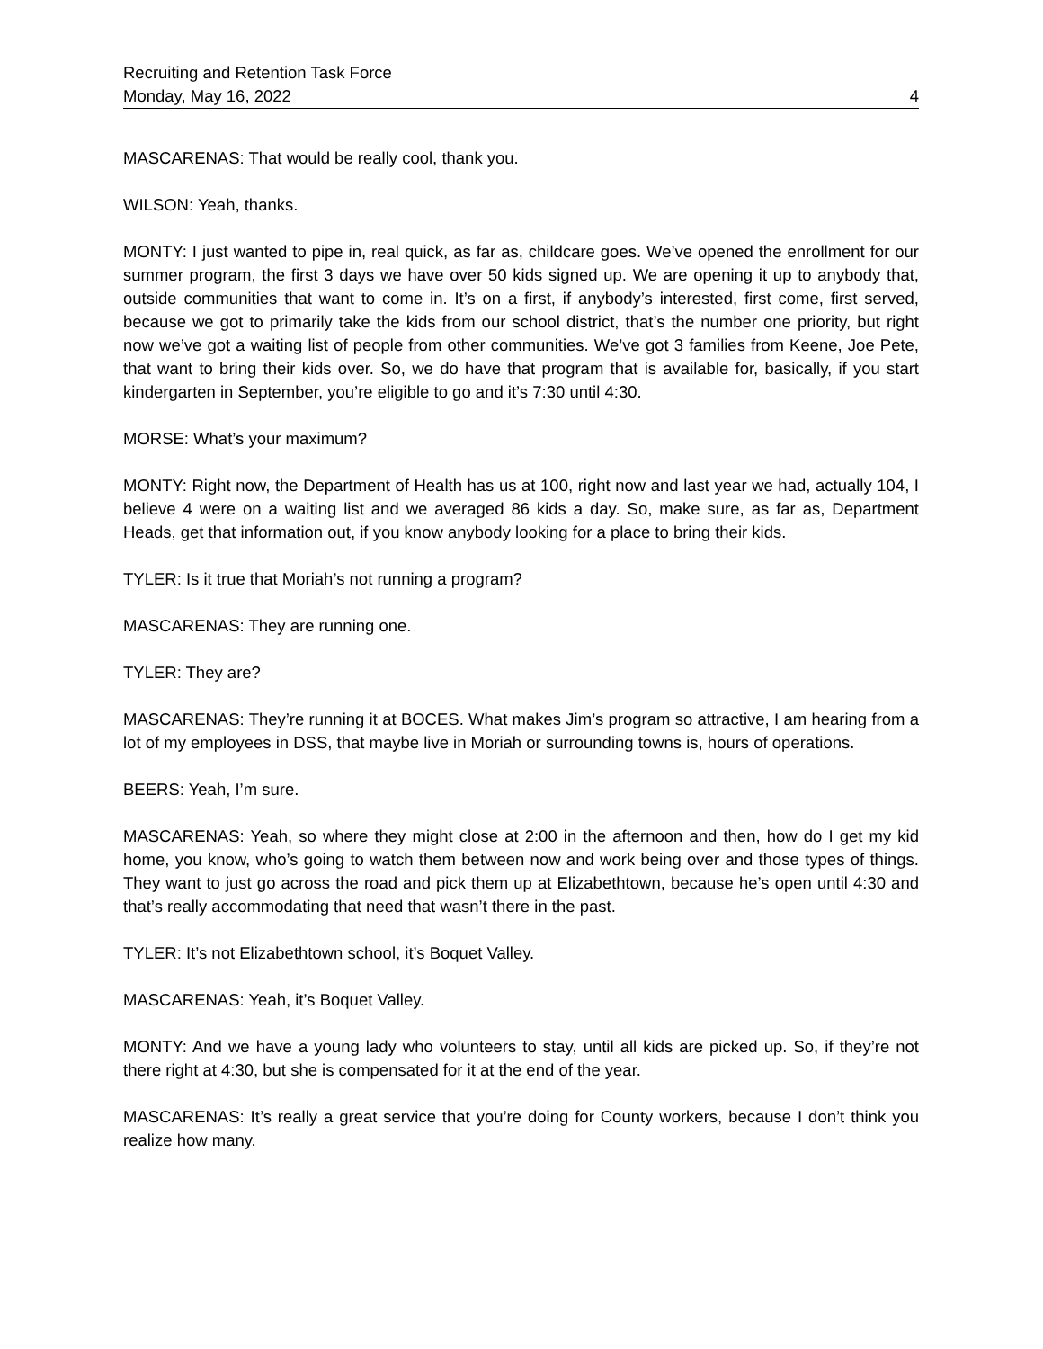Recruiting and Retention Task Force
Monday, May 16, 2022 4
MASCARENAS: That would be really cool, thank you.
WILSON: Yeah, thanks.
MONTY: I just wanted to pipe in, real quick, as far as, childcare goes. We’ve opened the enrollment for our summer program, the first 3 days we have over 50 kids signed up. We are opening it up to anybody that, outside communities that want to come in. It’s on a first, if anybody’s interested, first come, first served, because we got to primarily take the kids from our school district, that’s the number one priority, but right now we’ve got a waiting list of people from other communities. We’ve got 3 families from Keene, Joe Pete, that want to bring their kids over. So, we do have that program that is available for, basically, if you start kindergarten in September, you’re eligible to go and it’s 7:30 until 4:30.
MORSE: What’s your maximum?
MONTY: Right now, the Department of Health has us at 100, right now and last year we had, actually 104, I believe 4 were on a waiting list and we averaged 86 kids a day. So, make sure, as far as, Department Heads, get that information out, if you know anybody looking for a place to bring their kids.
TYLER: Is it true that Moriah’s not running a program?
MASCARENAS: They are running one.
TYLER: They are?
MASCARENAS: They’re running it at BOCES. What makes Jim’s program so attractive, I am hearing from a lot of my employees in DSS, that maybe live in Moriah or surrounding towns is, hours of operations.
BEERS: Yeah, I’m sure.
MASCARENAS: Yeah, so where they might close at 2:00 in the afternoon and then, how do I get my kid home, you know, who’s going to watch them between now and work being over and those types of things. They want to just go across the road and pick them up at Elizabethtown, because he’s open until 4:30 and that’s really accommodating that need that wasn’t there in the past.
TYLER: It’s not Elizabethtown school, it’s Boquet Valley.
MASCARENAS: Yeah, it’s Boquet Valley.
MONTY: And we have a young lady who volunteers to stay, until all kids are picked up. So, if they’re not there right at 4:30, but she is compensated for it at the end of the year.
MASCARENAS: It’s really a great service that you’re doing for County workers, because I don’t think you realize how many.